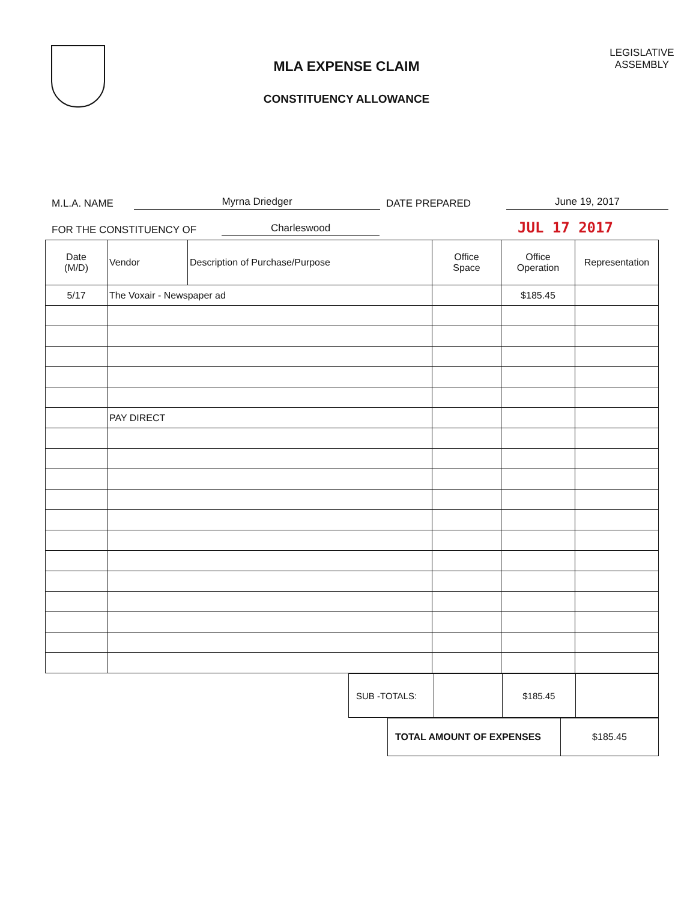MLA EXPENSE CLAIM
CONSTITUENCY ALLOWANCE
LEGISLATIVE
ASSEMBLY
M.L.A. NAME Myrna Driedger DATE PREPARED June 19, 2017
FOR THE CONSTITUENCY OF Charleswood JUL 17 2017
| Date (M/D) | Vendor | Description of Purchase/Purpose | Office Space | Office Operation | Representation |
| --- | --- | --- | --- | --- | --- |
| 5/17 | The Voxair - Newspaper ad | | | $185.45 | |
| | PAY DIRECT | | | | |
| SUB -TOTALS: | | $185.45 | |
| TOTAL AMOUNT OF EXPENSES | $185.45 |